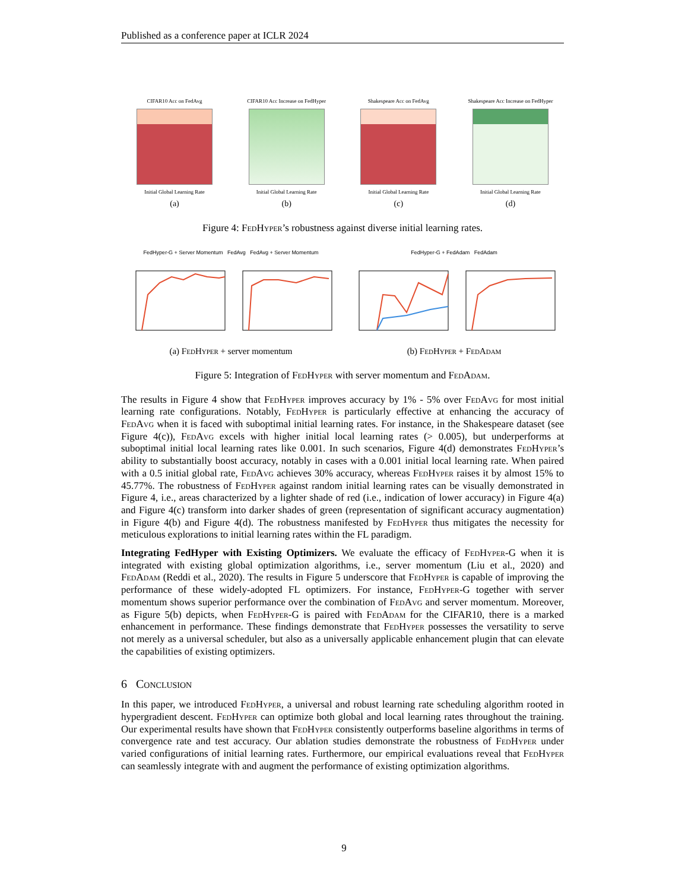Published as a conference paper at ICLR 2024
CIFAR10 Acc on FedAvg
Initial Global Learning Rate
(a)
CIFAR10 Acc Increase on FedHyper
Initial Global Learning Rate
(b)
Shakespeare Acc on FedAvg
Initial Global Learning Rate
(c)
Shakespeare Acc Increase on FedHyper
Initial Global Learning Rate
(d)
Figure 4: Fed Hyper’s robustness against diverse initial learning rates.
FedHyper-G + Server Momentum FedAvg FedAvg + Server Momentum
(a) Fed Hyper + server momentum
FedHyper-G + FedAdam FedAdam
(b) Fed Hyper + Fed Adam
Figure 5: Integration of Fed Hyper with server momentum and Fed Adam.
The results in Figure 4 show that Fed Hyper improves accuracy by 1% - 5% over Fed Avg for most initial learning rate configurations. Notably, Fed Hyper is particularly effective at enhancing the accuracy of Fed Avg when it is faced with suboptimal initial learning rates. For instance, in the Shakespeare dataset (see Figure 4(c)), Fed Avg excels with higher initial local learning rates (> 0.005), but underperforms at suboptimal initial local learning rates like 0.001. In such scenarios, Figure 4(d) demonstrates Fed Hyper’s ability to substantially boost accuracy, notably in cases with a 0.001 initial local learning rate. When paired with a 0.5 initial global rate, Fed Avg achieves 30% accuracy, whereas Fed Hyper raises it by almost 15% to 45.77%. The robustness of Fed Hyper against random initial learning rates can be visually demonstrated in Figure 4, i.e., areas characterized by a lighter shade of red (i.e., indication of lower accuracy) in Figure 4(a) and Figure 4(c) transform into darker shades of green (representation of significant accuracy augmentation) in Figure 4(b) and Figure 4(d). The robustness manifested by Fed Hyper thus mitigates the necessity for meticulous explorations to initial learning rates within the FL paradigm.
Integrating FedHyper with Existing Optimizers. We evaluate the efficacy of Fed Hyper-G when it is integrated with existing global optimization algorithms, i.e., server momentum (Liu et al., 2020) and Fed Adam (Reddi et al., 2020). The results in Figure 5 underscore that Fed Hyper is capable of improving the performance of these widely-adopted FL optimizers. For instance, Fed Hyper-G together with server momentum shows superior performance over the combination of Fed Avg and server momentum. Moreover, as Figure 5(b) depicts, when Fed Hyper-G is paired with Fed Adam for the CIFAR10, there is a marked enhancement in performance. These findings demonstrate that Fed Hyper possesses the versatility to serve not merely as a universal scheduler, but also as a universally applicable enhancement plugin that can elevate the capabilities of existing optimizers.
6 Conclusion
In this paper, we introduced Fed Hyper, a universal and robust learning rate scheduling algorithm rooted in hypergradient descent. Fed Hyper can optimize both global and local learning rates throughout the training. Our experimental results have shown that Fed Hyper consistently outperforms baseline algorithms in terms of convergence rate and test accuracy. Our ablation studies demonstrate the robustness of Fed Hyper under varied configurations of initial learning rates. Furthermore, our empirical evaluations reveal that Fed Hyper can seamlessly integrate with and augment the performance of existing optimization algorithms.
9